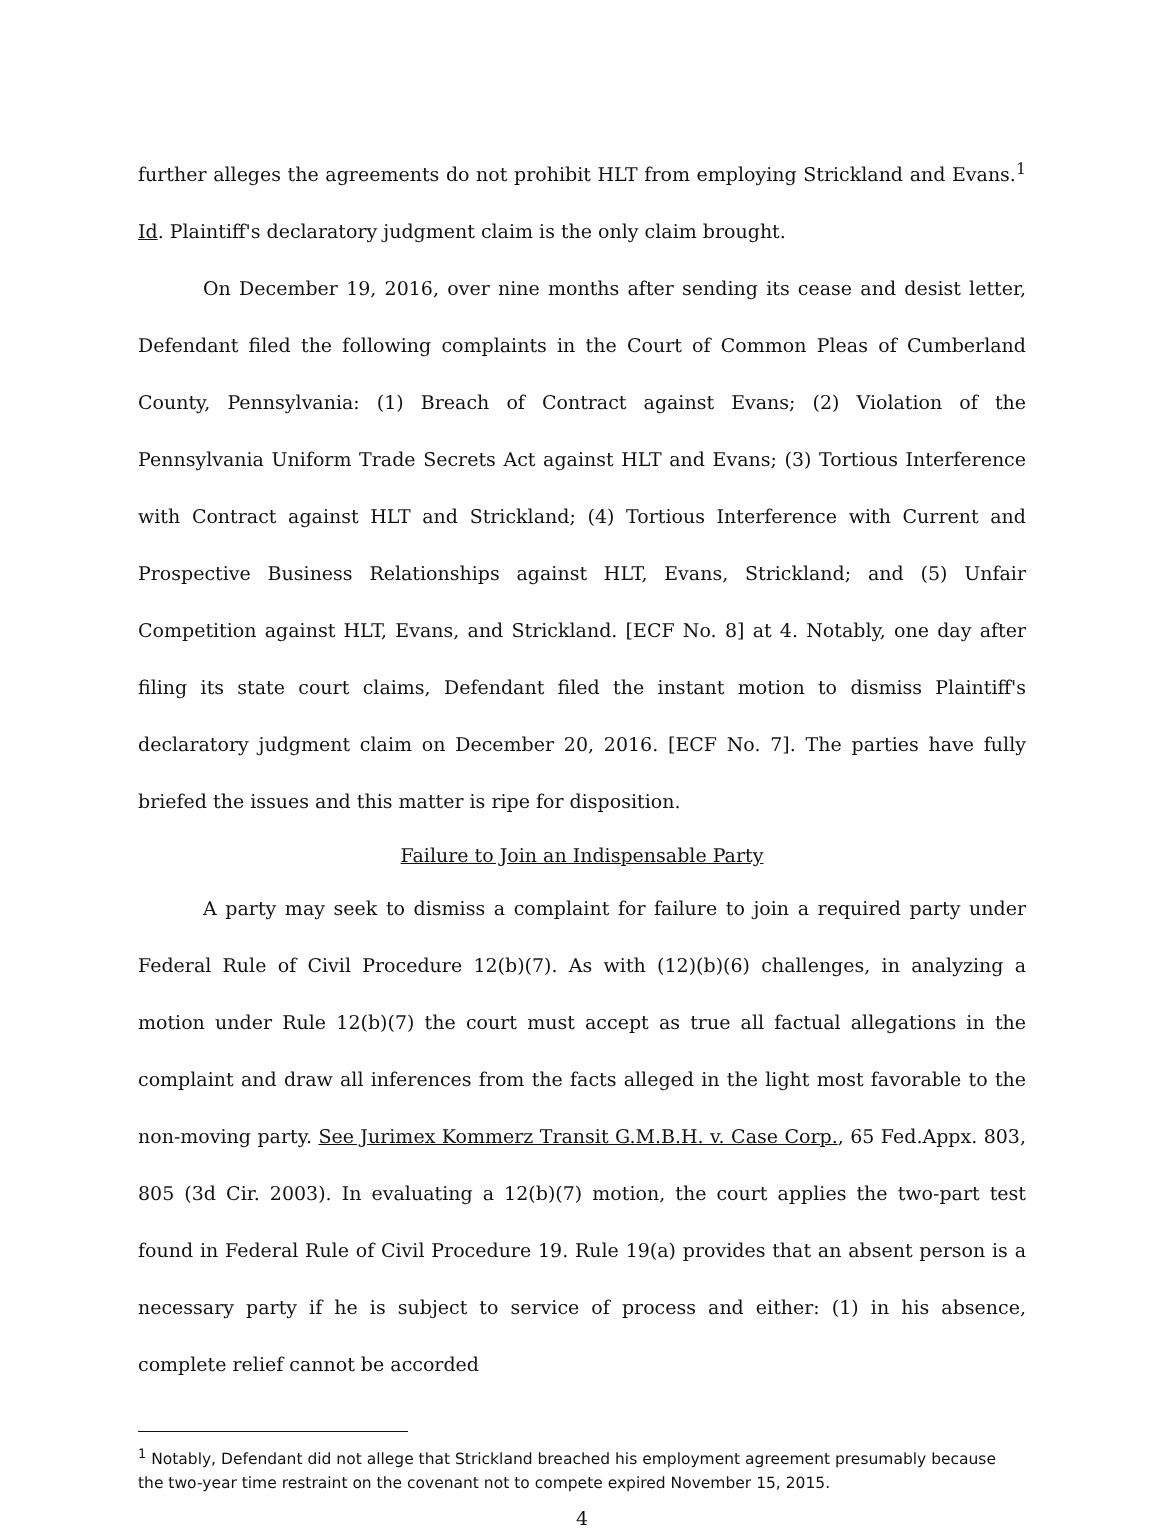further alleges the agreements do not prohibit HLT from employing Strickland and Evans.<sup>1</sup> Id. Plaintiff's declaratory judgment claim is the only claim brought.
On December 19, 2016, over nine months after sending its cease and desist letter, Defendant filed the following complaints in the Court of Common Pleas of Cumberland County, Pennsylvania: (1) Breach of Contract against Evans; (2) Violation of the Pennsylvania Uniform Trade Secrets Act against HLT and Evans; (3) Tortious Interference with Contract against HLT and Strickland; (4) Tortious Interference with Current and Prospective Business Relationships against HLT, Evans, Strickland; and (5) Unfair Competition against HLT, Evans, and Strickland. [ECF No. 8] at 4. Notably, one day after filing its state court claims, Defendant filed the instant motion to dismiss Plaintiff's declaratory judgment claim on December 20, 2016. [ECF No. 7]. The parties have fully briefed the issues and this matter is ripe for disposition.
Failure to Join an Indispensable Party
A party may seek to dismiss a complaint for failure to join a required party under Federal Rule of Civil Procedure 12(b)(7). As with (12)(b)(6) challenges, in analyzing a motion under Rule 12(b)(7) the court must accept as true all factual allegations in the complaint and draw all inferences from the facts alleged in the light most favorable to the non-moving party. See Jurimex Kommerz Transit G.M.B.H. v. Case Corp., 65 Fed.Appx. 803, 805 (3d Cir. 2003). In evaluating a 12(b)(7) motion, the court applies the two-part test found in Federal Rule of Civil Procedure 19. Rule 19(a) provides that an absent person is a necessary party if he is subject to service of process and either: (1) in his absence, complete relief cannot be accorded
<sup>1</sup> Notably, Defendant did not allege that Strickland breached his employment agreement presumably because the two-year time restraint on the covenant not to compete expired November 15, 2015.
4